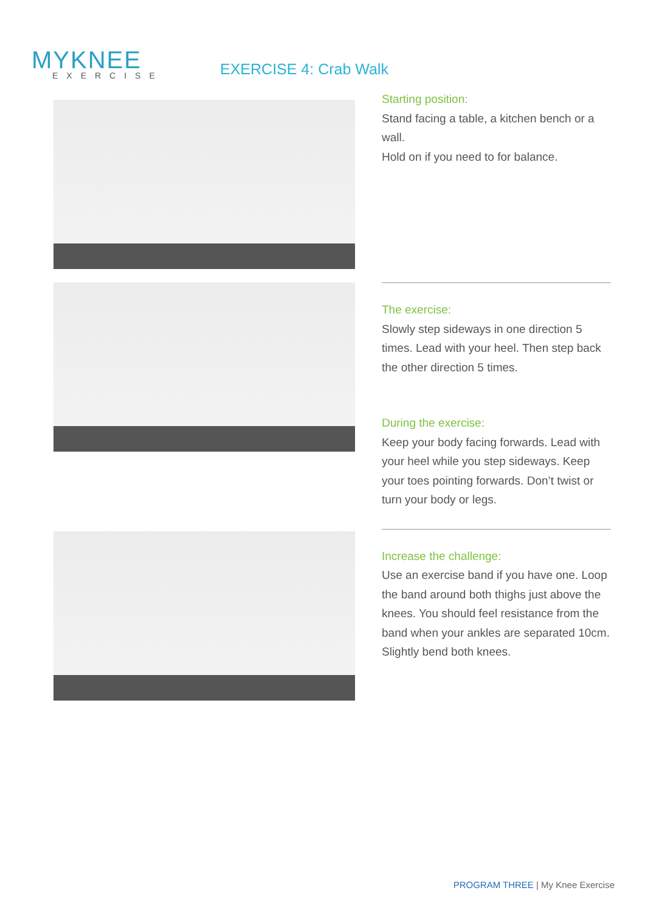MYKNEE
EXERCISE
EXERCISE 4: Crab Walk
Starting position:
Stand facing a table, a kitchen bench or a wall.
Hold on if you need to for balance.
The exercise:
Slowly step sideways in one direction 5 times. Lead with your heel. Then step back the other direction 5 times.
During the exercise:
Keep your body facing forwards. Lead with your heel while you step sideways. Keep your toes pointing forwards. Don’t twist or turn your body or legs.
Increase the challenge:
Use an exercise band if you have one. Loop the band around both thighs just above the knees. You should feel resistance from the band when your ankles are separated 10cm. Slightly bend both knees.
PROGRAM THREE | My Knee Exercise